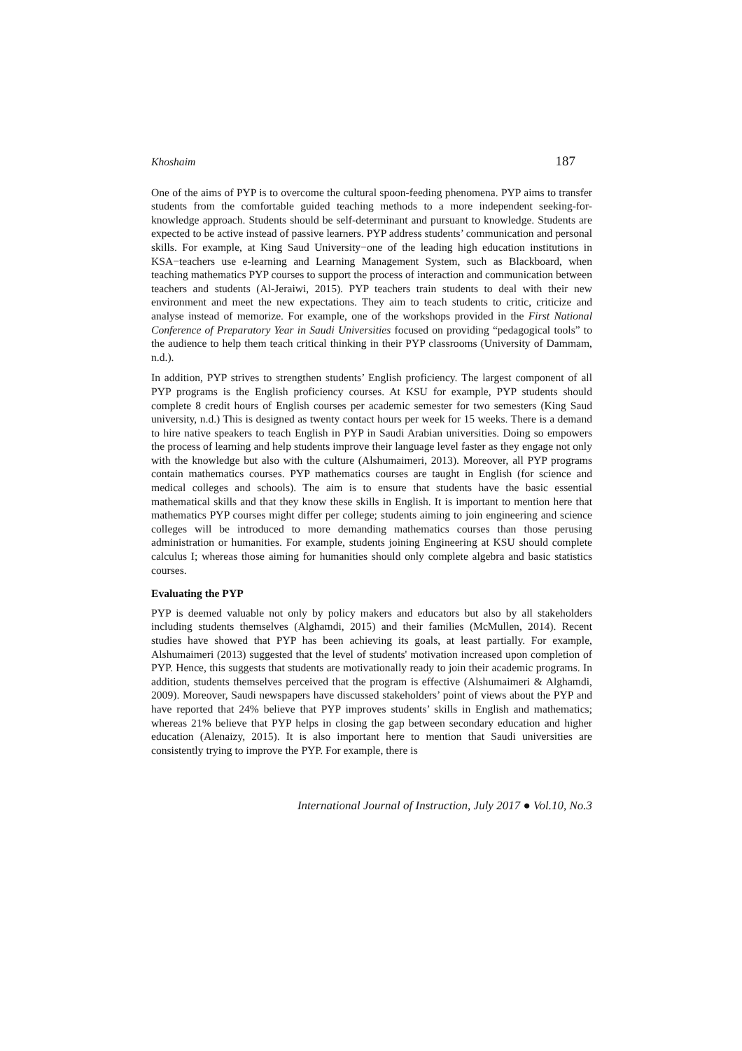Khoshaim 187
One of the aims of PYP is to overcome the cultural spoon-feeding phenomena. PYP aims to transfer students from the comfortable guided teaching methods to a more independent seeking-for-knowledge approach. Students should be self-determinant and pursuant to knowledge. Students are expected to be active instead of passive learners. PYP address students’ communication and personal skills. For example, at King Saud University−one of the leading high education institutions in KSA−teachers use e-learning and Learning Management System, such as Blackboard, when teaching mathematics PYP courses to support the process of interaction and communication between teachers and students (Al-Jeraiwi, 2015). PYP teachers train students to deal with their new environment and meet the new expectations. They aim to teach students to critic, criticize and analyse instead of memorize. For example, one of the workshops provided in the First National Conference of Preparatory Year in Saudi Universities focused on providing “pedagogical tools” to the audience to help them teach critical thinking in their PYP classrooms (University of Dammam, n.d.).
In addition, PYP strives to strengthen students’ English proficiency. The largest component of all PYP programs is the English proficiency courses. At KSU for example, PYP students should complete 8 credit hours of English courses per academic semester for two semesters (King Saud university, n.d.) This is designed as twenty contact hours per week for 15 weeks. There is a demand to hire native speakers to teach English in PYP in Saudi Arabian universities. Doing so empowers the process of learning and help students improve their language level faster as they engage not only with the knowledge but also with the culture (Alshumaimeri, 2013). Moreover, all PYP programs contain mathematics courses. PYP mathematics courses are taught in English (for science and medical colleges and schools). The aim is to ensure that students have the basic essential mathematical skills and that they know these skills in English. It is important to mention here that mathematics PYP courses might differ per college; students aiming to join engineering and science colleges will be introduced to more demanding mathematics courses than those perusing administration or humanities. For example, students joining Engineering at KSU should complete calculus I; whereas those aiming for humanities should only complete algebra and basic statistics courses.
Evaluating the PYP
PYP is deemed valuable not only by policy makers and educators but also by all stakeholders including students themselves (Alghamdi, 2015) and their families (McMullen, 2014). Recent studies have showed that PYP has been achieving its goals, at least partially. For example, Alshumaimeri (2013) suggested that the level of students' motivation increased upon completion of PYP. Hence, this suggests that students are motivationally ready to join their academic programs. In addition, students themselves perceived that the program is effective (Alshumaimeri & Alghamdi, 2009). Moreover, Saudi newspapers have discussed stakeholders’ point of views about the PYP and have reported that 24% believe that PYP improves students’ skills in English and mathematics; whereas 21% believe that PYP helps in closing the gap between secondary education and higher education (Alenaizy, 2015). It is also important here to mention that Saudi universities are consistently trying to improve the PYP. For example, there is
International Journal of Instruction, July 2017 ● Vol.10, No.3